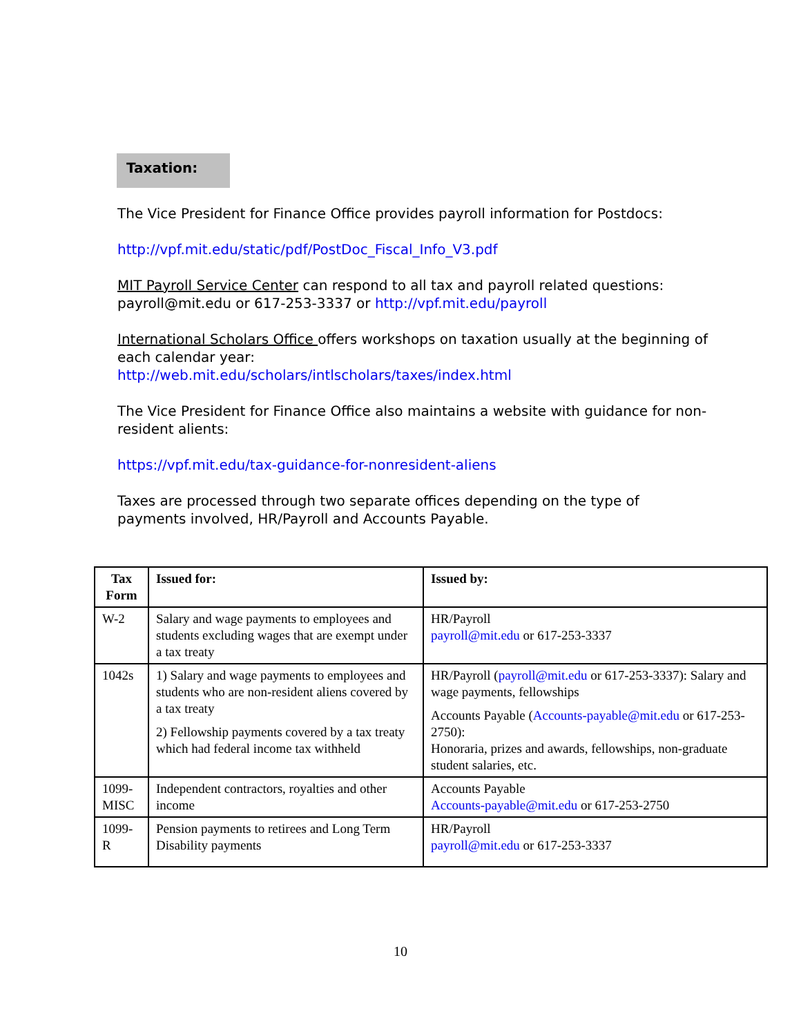Taxation:
The Vice President for Finance Office provides payroll information for Postdocs:
http://vpf.mit.edu/static/pdf/PostDoc_Fiscal_Info_V3.pdf
MIT Payroll Service Center can respond to all tax and payroll related questions: payroll@mit.edu or 617-253-3337 or http://vpf.mit.edu/payroll
International Scholars Office offers workshops on taxation usually at the beginning of each calendar year:
http://web.mit.edu/scholars/intlscholars/taxes/index.html
The Vice President for Finance Office also maintains a website with guidance for non-resident alients:
https://vpf.mit.edu/tax-guidance-for-nonresident-aliens
Taxes are processed through two separate offices depending on the type of payments involved, HR/Payroll and Accounts Payable.
| Tax Form | Issued for: | Issued by: |
| --- | --- | --- |
| W-2 | Salary and wage payments to employees and students excluding wages that are exempt under a tax treaty | HR/Payroll payroll@mit.edu or 617-253-3337 |
| 1042s | 1) Salary and wage payments to employees and students who are non-resident aliens covered by a tax treaty 2) Fellowship payments covered by a tax treaty which had federal income tax withheld | HR/Payroll ( payroll@mit.edu or 617-253-3337): Salary and wage payments, fellowships Accounts Payable ( Accounts-payable@mit.edu or 617-253-2750): Honoraria, prizes and awards, fellowships, non-graduate student salaries, etc. |
| 1099-MISC | Independent contractors, royalties and other income | Accounts Payable Accounts-payable@mit.edu or 617-253-2750 |
| 1099-R | Pension payments to retirees and Long Term Disability payments | HR/Payroll payroll@mit.edu or 617-253-3337 |
10